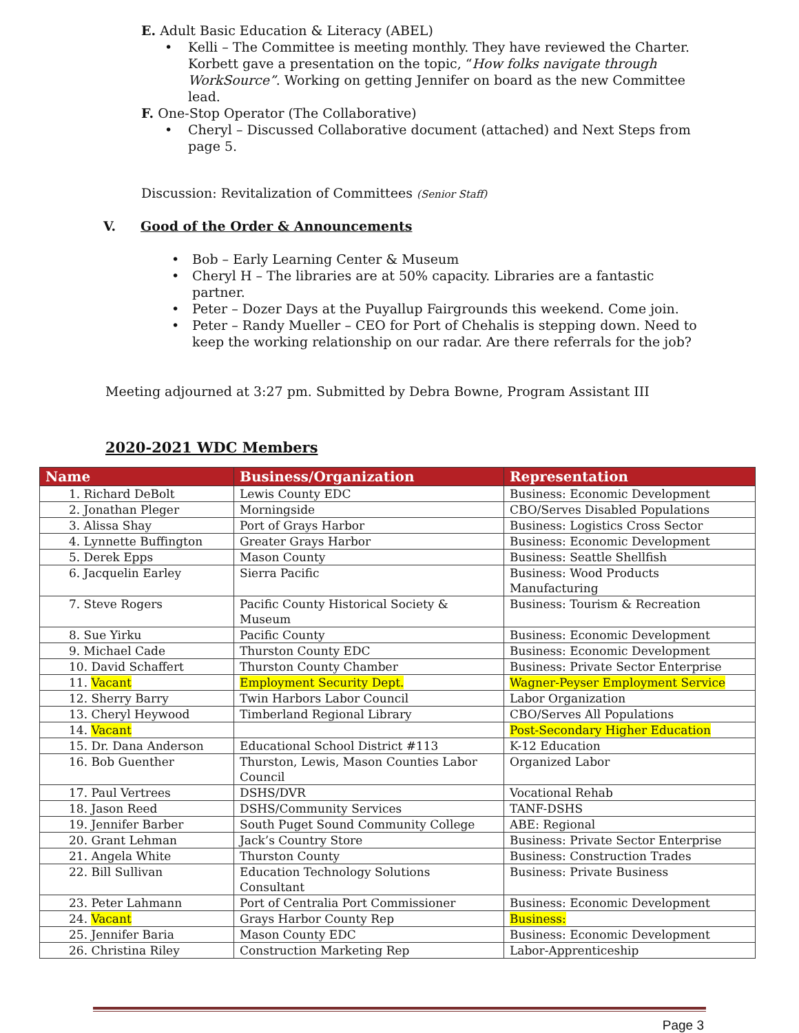E. Adult Basic Education & Literacy (ABEL)
• Kelli – The Committee is meeting monthly. They have reviewed the Charter. Korbett gave a presentation on the topic, “How folks navigate through WorkSource”. Working on getting Jennifer on board as the new Committee lead.
F. One-Stop Operator (The Collaborative)
• Cheryl – Discussed Collaborative document (attached) and Next Steps from page 5.
Discussion: Revitalization of Committees (Senior Staff)
V. Good of the Order & Announcements
• Bob – Early Learning Center & Museum
• Cheryl H – The libraries are at 50% capacity. Libraries are a fantastic partner.
• Peter – Dozer Days at the Puyallup Fairgrounds this weekend. Come join.
• Peter – Randy Mueller – CEO for Port of Chehalis is stepping down. Need to keep the working relationship on our radar. Are there referrals for the job?
Meeting adjourned at 3:27 pm. Submitted by Debra Bowne, Program Assistant III
2020-2021 WDC Members
| Name | Business/Organization | Representation |
| --- | --- | --- |
| 1. Richard DeBolt | Lewis County EDC | Business: Economic Development |
| 2. Jonathan Pleger | Morningside | CBO/Serves Disabled Populations |
| 3. Alissa Shay | Port of Grays Harbor | Business: Logistics Cross Sector |
| 4. Lynnette Buffington | Greater Grays Harbor | Business: Economic Development |
| 5. Derek Epps | Mason County | Business: Seattle Shellfish |
| 6. Jacquelin Earley | Sierra Pacific | Business: Wood Products Manufacturing |
| 7. Steve Rogers | Pacific County Historical Society & Museum | Business: Tourism & Recreation |
| 8. Sue Yirku | Pacific County | Business: Economic Development |
| 9. Michael Cade | Thurston County EDC | Business: Economic Development |
| 10. David Schaffert | Thurston County Chamber | Business: Private Sector Enterprise |
| 11. Vacant | Employment Security Dept. | Wagner-Peyser Employment Service |
| 12. Sherry Barry | Twin Harbors Labor Council | Labor Organization |
| 13. Cheryl Heywood | Timberland Regional Library | CBO/Serves All Populations |
| 14. Vacant | | Post-Secondary Higher Education |
| 15. Dr. Dana Anderson | Educational School District #113 | K-12 Education |
| 16. Bob Guenther | Thurston, Lewis, Mason Counties Labor Council | Organized Labor |
| 17. Paul Vertrees | DSHS/DVR | Vocational Rehab |
| 18. Jason Reed | DSHS/Community Services | TANF-DSHS |
| 19. Jennifer Barber | South Puget Sound Community College | ABE: Regional |
| 20. Grant Lehman | Jack’s Country Store | Business: Private Sector Enterprise |
| 21. Angela White | Thurston County | Business: Construction Trades |
| 22. Bill Sullivan | Education Technology Solutions Consultant | Business: Private Business |
| 23. Peter Lahmann | Port of Centralia Port Commissioner | Business: Economic Development |
| 24. Vacant | Grays Harbor County Rep | Business: |
| 25. Jennifer Baria | Mason County EDC | Business: Economic Development |
| 26. Christina Riley | Construction Marketing Rep | Labor-Apprenticeship |
Page 3